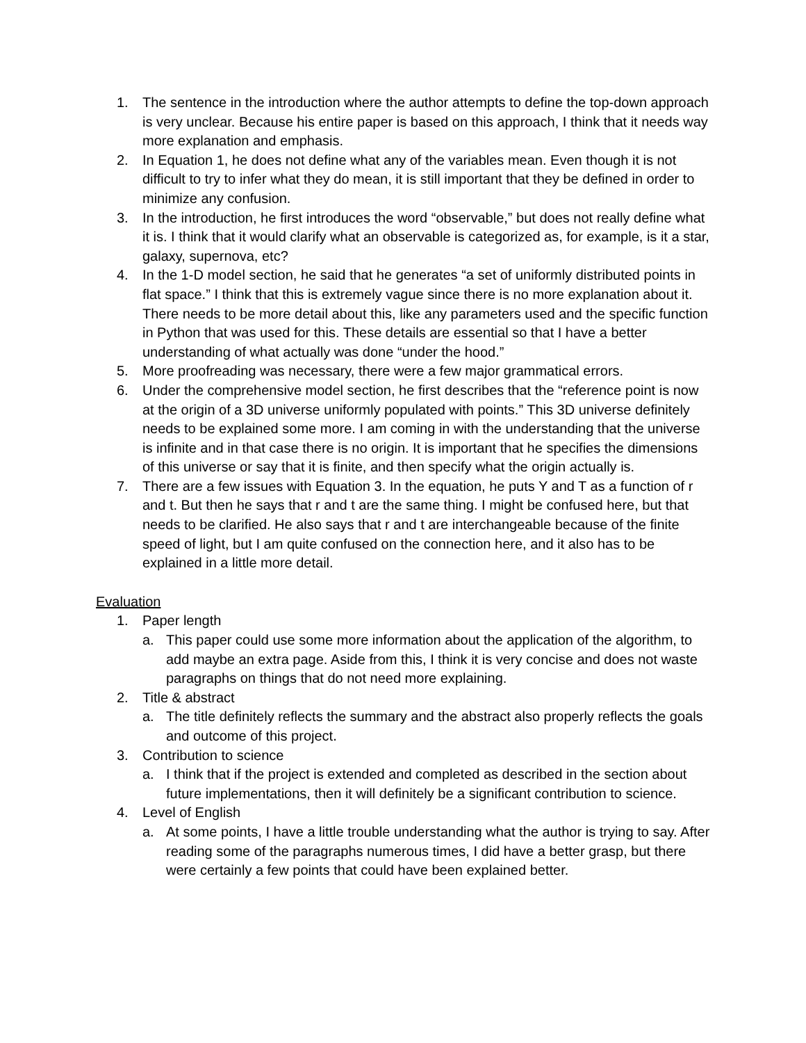1. The sentence in the introduction where the author attempts to define the top-down approach is very unclear. Because his entire paper is based on this approach, I think that it needs way more explanation and emphasis.
2. In Equation 1, he does not define what any of the variables mean. Even though it is not difficult to try to infer what they do mean, it is still important that they be defined in order to minimize any confusion.
3. In the introduction, he first introduces the word “observable,” but does not really define what it is. I think that it would clarify what an observable is categorized as, for example, is it a star, galaxy, supernova, etc?
4. In the 1-D model section, he said that he generates “a set of uniformly distributed points in flat space.” I think that this is extremely vague since there is no more explanation about it. There needs to be more detail about this, like any parameters used and the specific function in Python that was used for this. These details are essential so that I have a better understanding of what actually was done “under the hood.”
5. More proofreading was necessary, there were a few major grammatical errors.
6. Under the comprehensive model section, he first describes that the “reference point is now at the origin of a 3D universe uniformly populated with points.” This 3D universe definitely needs to be explained some more. I am coming in with the understanding that the universe is infinite and in that case there is no origin. It is important that he specifies the dimensions of this universe or say that it is finite, and then specify what the origin actually is.
7. There are a few issues with Equation 3. In the equation, he puts Y and T as a function of r and t. But then he says that r and t are the same thing. I might be confused here, but that needs to be clarified. He also says that r and t are interchangeable because of the finite speed of light, but I am quite confused on the connection here, and it also has to be explained in a little more detail.
Evaluation
1. Paper length
a. This paper could use some more information about the application of the algorithm, to add maybe an extra page. Aside from this, I think it is very concise and does not waste paragraphs on things that do not need more explaining.
2. Title & abstract
a. The title definitely reflects the summary and the abstract also properly reflects the goals and outcome of this project.
3. Contribution to science
a. I think that if the project is extended and completed as described in the section about future implementations, then it will definitely be a significant contribution to science.
4. Level of English
a. At some points, I have a little trouble understanding what the author is trying to say. After reading some of the paragraphs numerous times, I did have a better grasp, but there were certainly a few points that could have been explained better.